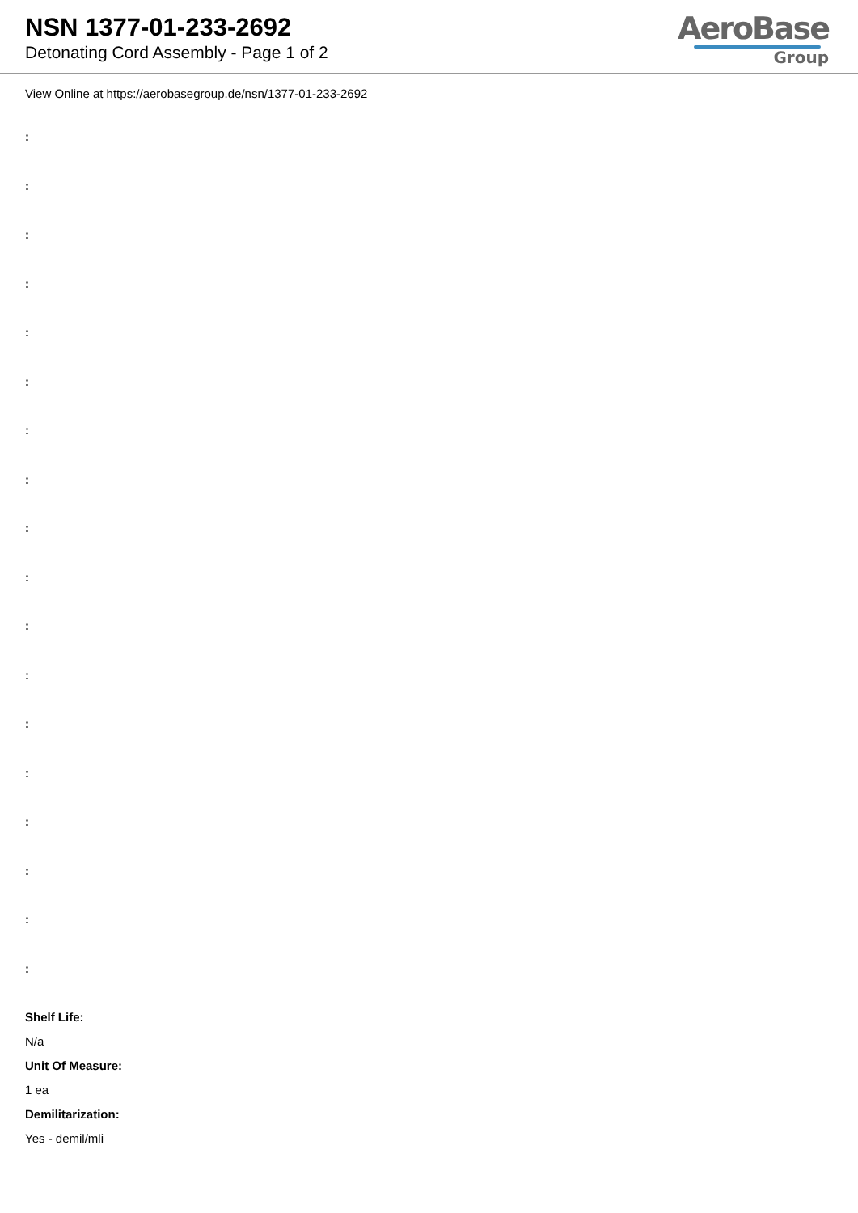NSN 1377-01-233-2692
Detonating Cord Assembly - Page 1 of 2
AeroBase
Group
View Online at https://aerobasegroup.de/nsn/1377-01-233-2692
:
:
:
:
:
:
:
:
:
:
:
:
:
:
:
:
:
:
Shelf Life:
N/a
Unit Of Measure:
1 ea
Demilitarization:
Yes - demil/mli